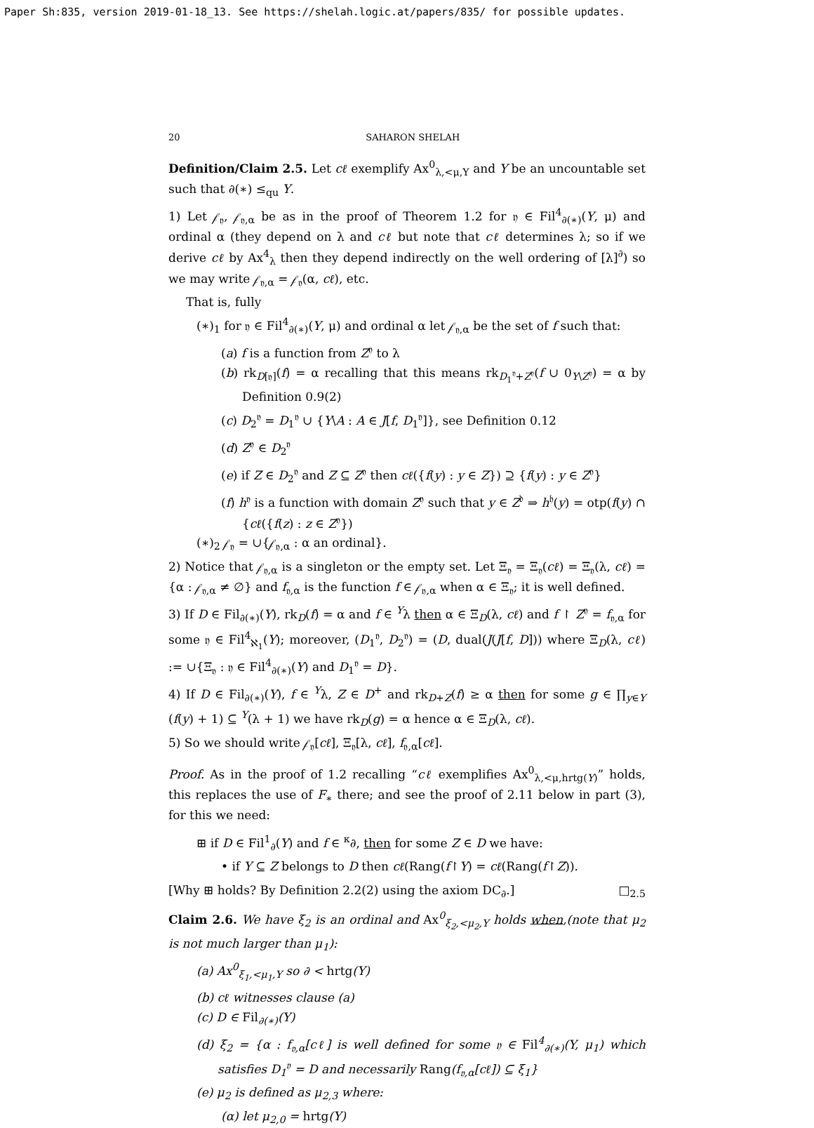Paper Sh:835, version 2019-01-18_13. See https://shelah.logic.at/papers/835/ for possible updates.
20 SAHARON SHELAH
Definition/Claim 2.5. Let cℓ exemplify Ax<sup>0</sup><sub>λ,<μ,Y</sub> and Y be an uncountable set such that ∂(∗) ≤<sub>qu</sub> Y.
1) Let 𝒻<sub>𝔶</sub>, 𝒻<sub>𝔶,α</sub> be as in the proof of Theorem 1.2 for 𝔶 ∈ Fil<sup>4</sup><sub>∂(∗)</sub>(Y, μ) and ordinal α (they depend on λ and cℓ but note that cℓ determines λ; so if we derive cℓ by Ax<sup>4</sup><sub>λ</sub> then they depend indirectly on the well ordering of [λ]<sup>∂</sup>) so we may write 𝒻<sub>𝔶,α</sub> = 𝒻<sub>𝔶</sub>(α, cℓ), etc.
That is, fully
(∗)<sub>1</sub> for 𝔶 ∈ Fil<sup>4</sup><sub>∂(∗)</sub>(Y, μ) and ordinal α let 𝒻<sub>𝔶,α</sub> be the set of f such that:
(a) f is a function from Z<sup>𝔶</sup> to λ
(b) rk<sub>D[𝔶]</sub>(f) = α recalling that this means rk<sub>D<sub>1</sub><sup>𝔶</sup>+Z<sup>𝔶</sup></sub>(f ∪ 0<sub>Y\Z<sup>𝔶</sup></sub>) = α by Definition 0.9(2)
(c) D<sub>2</sub><sup>𝔶</sup> = D<sub>1</sub><sup>𝔶</sup> ∪ {Y\A : A ∈ J[f, D<sub>1</sub><sup>𝔶</sup>]}, see Definition 0.12
(d) Z<sup>𝔶</sup> ∈ D<sub>2</sub><sup>𝔶</sup>
(e) if Z ∈ D<sub>2</sub><sup>𝔶</sup> and Z ⊆ Z<sup>𝔶</sup> then cℓ({f(y) : y ∈ Z}) ⊇ {f(y) : y ∈ Z<sup>𝔶</sup>}
(f) h<sup>𝔶</sup> is a function with domain Z<sup>𝔶</sup> such that y ∈ Z<sup>𝔡</sup> ⇒ h<sup>𝔥</sup>(y) = otp(f(y) ∩ {cℓ({f(z) : z ∈ Z<sup>𝔶</sup>})
(∗)<sub>2</sub> 𝒻<sub>𝔶</sub> = ∪{𝒻<sub>𝔶,α</sub> : α an ordinal}.
2) Notice that 𝒻<sub>𝔶,α</sub> is a singleton or the empty set. Let Ξ<sub>𝔶</sub> = Ξ<sub>𝔶</sub>(cℓ) = Ξ<sub>𝔶</sub>(λ, cℓ) = {α : 𝒻<sub>𝔶,α</sub> ≠ ∅} and f<sub>𝔶,α</sub> is the function f ∈ 𝒻<sub>𝔶,α</sub> when α ∈ Ξ<sub>𝔶</sub>; it is well defined.
3) If D ∈ Fil<sub>∂(∗)</sub>(Y), rk<sub>D</sub>(f) = α and f ∈ <sup>Y</sup>λ then α ∈ Ξ<sub>D</sub>(λ, cℓ) and f ↾ Z<sup>𝔶</sup> = f<sub>𝔶,α</sub> for some 𝔶 ∈ Fil<sup>4</sup><sub>ℵ<sub>1</sub></sub>(Y); moreover, (D<sub>1</sub><sup>𝔶</sup>, D<sub>2</sub><sup>𝔶</sup>) = (D, dual(J(J[f, D])) where Ξ<sub>D</sub>(λ, cℓ) := ∪{Ξ<sub>𝔶</sub> : 𝔶 ∈ Fil<sup>4</sup><sub>∂(∗)</sub>(Y) and D<sub>1</sub><sup>𝔶</sup> = D}.
4) If D ∈ Fil<sub>∂(∗)</sub>(Y), f ∈ <sup>Y</sup>λ, Z ∈ D<sup>+</sup> and rk<sub>D+Z</sub>(f) ≥ α then for some g ∈ ∏<sub>y∈Y</sub> (f(y) + 1) ⊆ <sup>Y</sup>(λ + 1) we have rk<sub>D</sub>(g) = α hence α ∈ Ξ<sub>D</sub>(λ, cℓ).
5) So we should write 𝒻<sub>𝔶</sub>[cℓ], Ξ<sub>𝔶</sub>[λ, cℓ], f<sub>𝔶,α</sub>[cℓ].
Proof. As in the proof of 1.2 recalling “cℓ exemplifies Ax<sup>0</sup><sub>λ,<μ,hrtg(Y)</sub>” holds, this replaces the use of F<sub>∗</sub> there; and see the proof of 2.11 below in part (3), for this we need:
⊞ if D ∈ Fil<sup>1</sup><sub>∂</sub>(Y) and f ∈ <sup>κ</sup>∂, then for some Z ∈ D we have:
• if Y ⊆ Z belongs to D then cℓ(Rang(f↾Y) = cℓ(Rang(f↾Z)).
[Why ⊞ holds? By Definition 2.2(2) using the axiom DC<sub>∂</sub>.] □<sub>2.5</sub>
Claim 2.6. We have ξ<sub>2</sub> is an ordinal and Ax<sup>0</sup><sub>ξ<sub>2</sub>,<μ<sub>2</sub>,Y</sub> holds when,(note that μ<sub>2</sub> is not much larger than μ<sub>1</sub>):
(a) Ax<sup>0</sup><sub>ξ<sub>1</sub>,<μ<sub>1</sub>,Y</sub> so ∂ < hrtg(Y)
(b) cℓ witnesses clause (a)
(c) D ∈ Fil<sub>∂(∗)</sub>(Y)
(d) ξ<sub>2</sub> = {α : f<sub>𝔶,α</sub>[cℓ] is well defined for some 𝔶 ∈ Fil<sup>4</sup><sub>∂(∗)</sub>(Y, μ<sub>1</sub>) which satisfies D<sub>1</sub><sup>𝔶</sup> = D and necessarily Rang(f<sub>𝔶,α</sub>[cℓ]) ⊆ ξ<sub>1</sub>}
(e) μ<sub>2</sub> is defined as μ<sub>2,3</sub> where:
(α) let μ<sub>2,0</sub> = hrtg(Y)